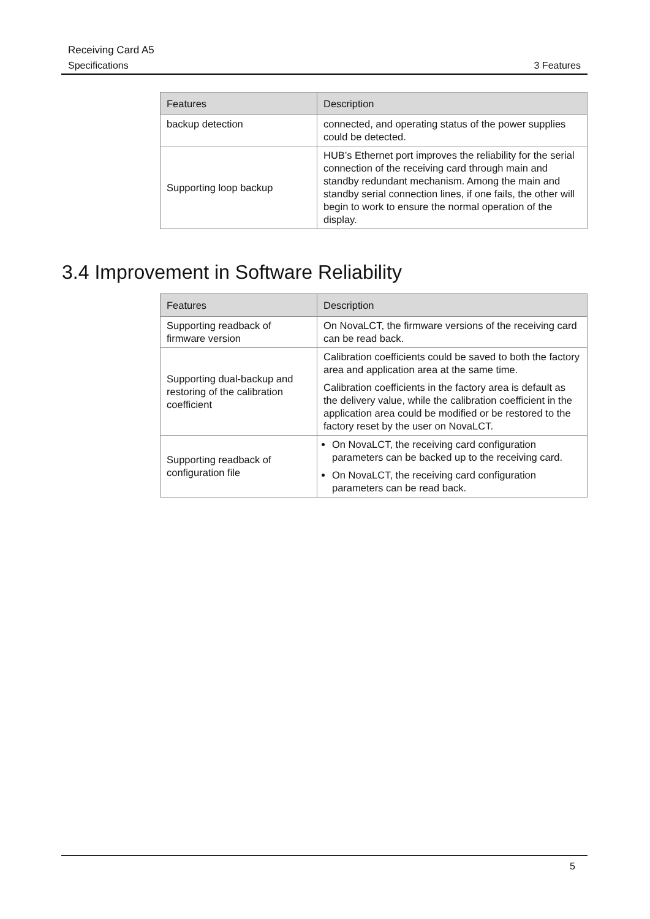Receiving Card A5
Specifications 3 Features
| Features | Description |
| --- | --- |
| backup detection | connected, and operating status of the power supplies could be detected. |
| Supporting loop backup | HUB’s Ethernet port improves the reliability for the serial connection of the receiving card through main and standby redundant mechanism. Among the main and standby serial connection lines, if one fails, the other will begin to work to ensure the normal operation of the display. |
3.4 Improvement in Software Reliability
| Features | Description |
| --- | --- |
| Supporting readback of firmware version | On NovaLCT, the firmware versions of the receiving card can be read back. |
| Supporting dual-backup and restoring of the calibration coefficient | Calibration coefficients could be saved to both the factory area and application area at the same time. Calibration coefficients in the factory area is default as the delivery value, while the calibration coefficient in the application area could be modified or be restored to the factory reset by the user on NovaLCT. |
| Supporting readback of configuration file | On NovaLCT, the receiving card configuration parameters can be backed up to the receiving card. On NovaLCT, the receiving card configuration parameters can be read back. |
5